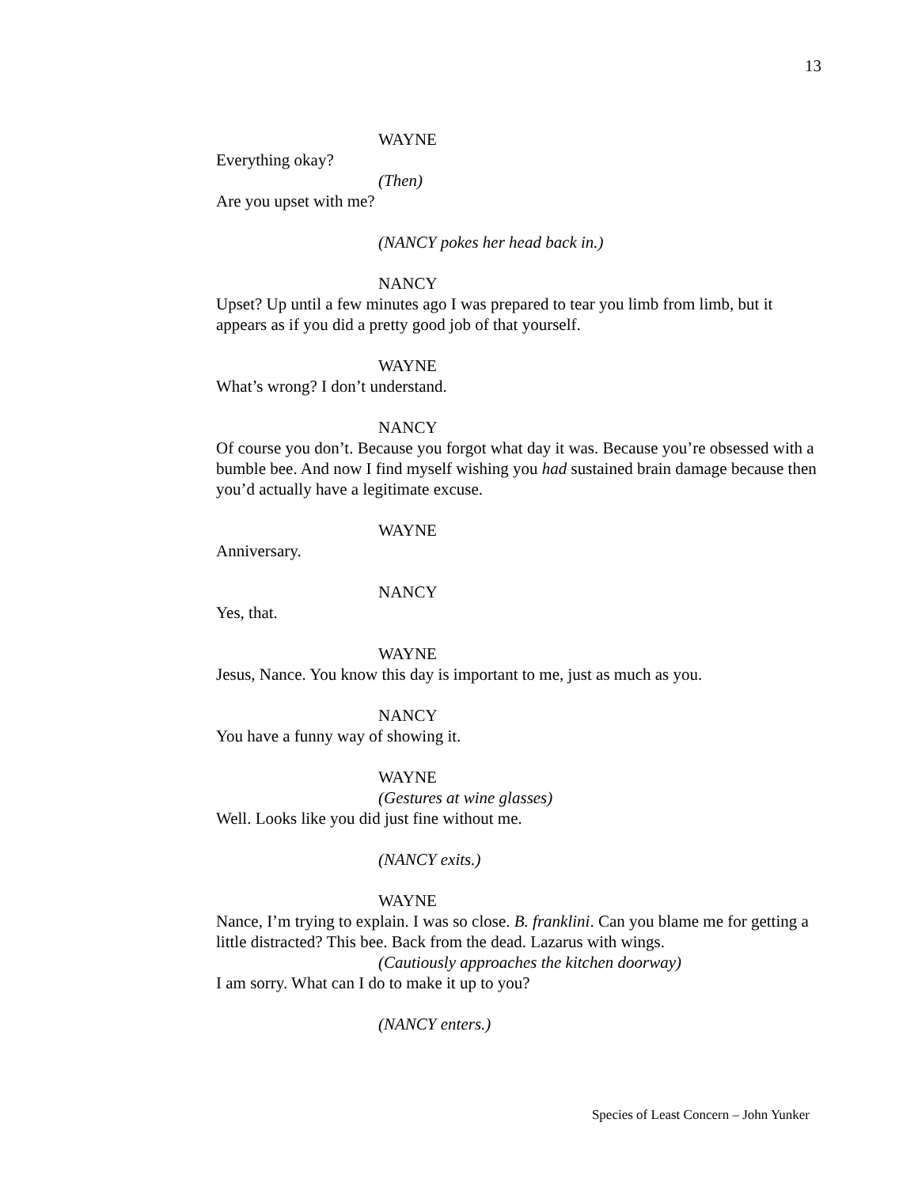13
WAYNE
Everything okay?
(Then)
Are you upset with me?
(NANCY pokes her head back in.)
NANCY
Upset? Up until a few minutes ago I was prepared to tear you limb from limb, but it appears as if you did a pretty good job of that yourself.
WAYNE
What’s wrong? I don’t understand.
NANCY
Of course you don’t. Because you forgot what day it was. Because you’re obsessed with a bumble bee. And now I find myself wishing you had sustained brain damage because then you’d actually have a legitimate excuse.
WAYNE
Anniversary.
NANCY
Yes, that.
WAYNE
Jesus, Nance. You know this day is important to me, just as much as you.
NANCY
You have a funny way of showing it.
WAYNE
(Gestures at wine glasses)
Well. Looks like you did just fine without me.
(NANCY exits.)
WAYNE
Nance, I’m trying to explain. I was so close. B. franklini. Can you blame me for getting a little distracted? This bee. Back from the dead. Lazarus with wings.
(Cautiously approaches the kitchen doorway)
I am sorry. What can I do to make it up to you?
(NANCY enters.)
Species of Least Concern – John Yunker